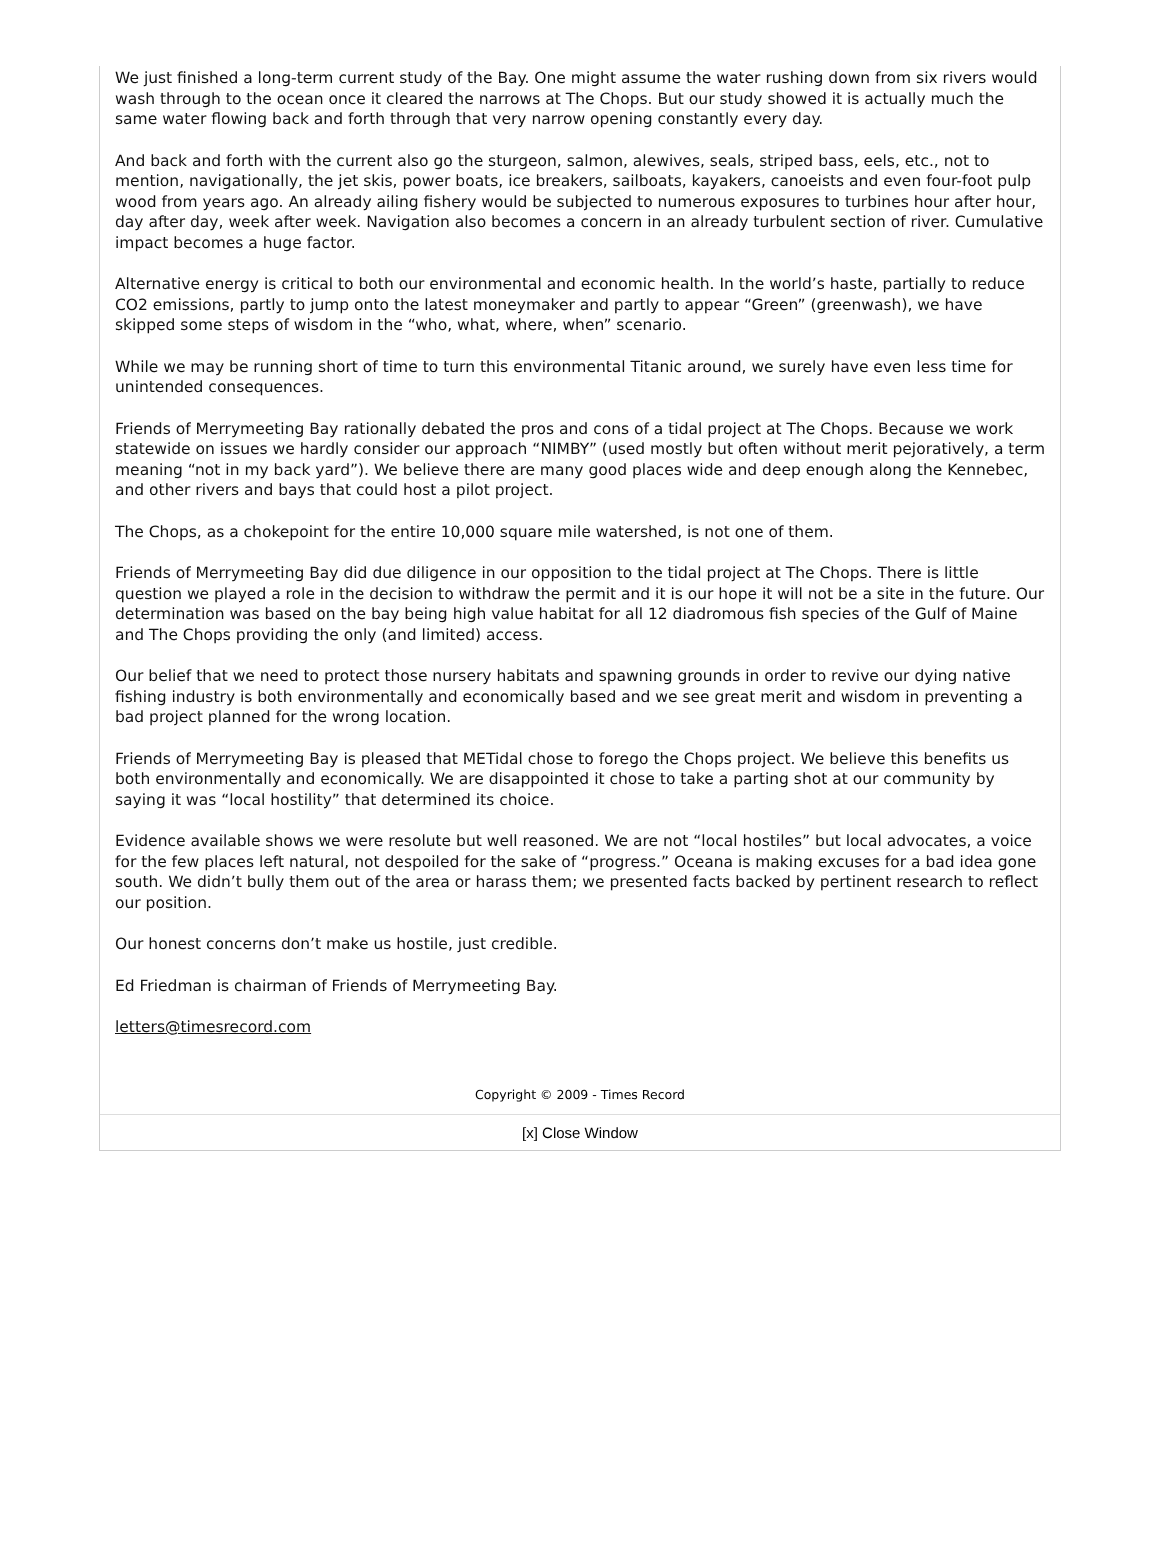We just finished a long-term current study of the Bay. One might assume the water rushing down from six rivers would wash through to the ocean once it cleared the narrows at The Chops. But our study showed it is actually much the same water flowing back and forth through that very narrow opening constantly every day.
And back and forth with the current also go the sturgeon, salmon, alewives, seals, striped bass, eels, etc., not to mention, navigationally, the jet skis, power boats, ice breakers, sailboats, kayakers, canoeists and even four-foot pulp wood from years ago. An already ailing fishery would be subjected to numerous exposures to turbines hour after hour, day after day, week after week. Navigation also becomes a concern in an already turbulent section of river. Cumulative impact becomes a huge factor.
Alternative energy is critical to both our environmental and economic health. In the world’s haste, partially to reduce CO2 emissions, partly to jump onto the latest moneymaker and partly to appear “Green” (greenwash), we have skipped some steps of wisdom in the “who, what, where, when” scenario.
While we may be running short of time to turn this environmental Titanic around, we surely have even less time for unintended consequences.
Friends of Merrymeeting Bay rationally debated the pros and cons of a tidal project at The Chops. Because we work statewide on issues we hardly consider our approach “NIMBY” (used mostly but often without merit pejoratively, a term meaning “not in my back yard”). We believe there are many good places wide and deep enough along the Kennebec, and other rivers and bays that could host a pilot project.
The Chops, as a chokepoint for the entire 10,000 square mile watershed, is not one of them.
Friends of Merrymeeting Bay did due diligence in our opposition to the tidal project at The Chops. There is little question we played a role in the decision to withdraw the permit and it is our hope it will not be a site in the future. Our determination was based on the bay being high value habitat for all 12 diadromous fish species of the Gulf of Maine and The Chops providing the only (and limited) access.
Our belief that we need to protect those nursery habitats and spawning grounds in order to revive our dying native fishing industry is both environmentally and economically based and we see great merit and wisdom in preventing a bad project planned for the wrong location.
Friends of Merrymeeting Bay is pleased that METidal chose to forego the Chops project. We believe this benefits us both environmentally and economically. We are disappointed it chose to take a parting shot at our community by saying it was “local hostility” that determined its choice.
Evidence available shows we were resolute but well reasoned. We are not “local hostiles” but local advocates, a voice for the few places left natural, not despoiled for the sake of “progress.” Oceana is making excuses for a bad idea gone south. We didn’t bully them out of the area or harass them; we presented facts backed by pertinent research to reflect our position.
Our honest concerns don’t make us hostile, just credible.
Ed Friedman is chairman of Friends of Merrymeeting Bay.
letters@timesrecord.com
Copyright © 2009 - Times Record
[x] Close Window